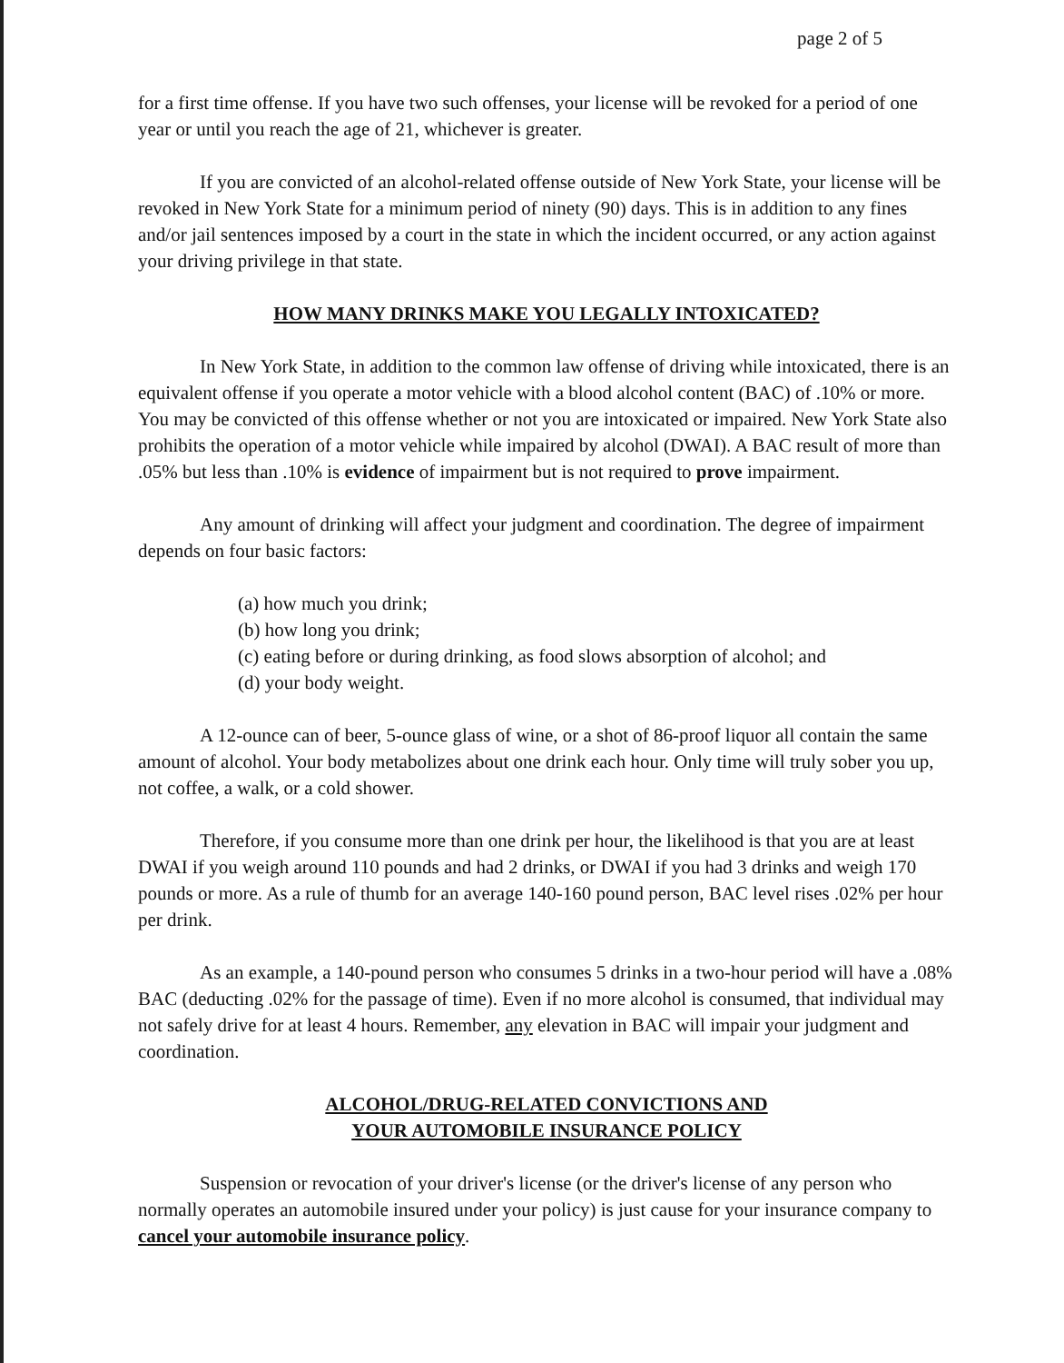page 2 of 5
for a first time offense. If you have two such offenses, your license will be revoked for a period of one year or until you reach the age of 21, whichever is greater.
If you are convicted of an alcohol-related offense outside of New York State, your license will be revoked in New York State for a minimum period of ninety (90) days. This is in addition to any fines and/or jail sentences imposed by a court in the state in which the incident occurred, or any action against your driving privilege in that state.
HOW MANY DRINKS MAKE YOU LEGALLY INTOXICATED?
In New York State, in addition to the common law offense of driving while intoxicated, there is an equivalent offense if you operate a motor vehicle with a blood alcohol content (BAC) of .10% or more. You may be convicted of this offense whether or not you are intoxicated or impaired. New York State also prohibits the operation of a motor vehicle while impaired by alcohol (DWAI). A BAC result of more than .05% but less than .10% is evidence of impairment but is not required to prove impairment.
Any amount of drinking will affect your judgment and coordination. The degree of impairment depends on four basic factors:
(a) how much you drink;
(b) how long you drink;
(c) eating before or during drinking, as food slows absorption of alcohol; and
(d) your body weight.
A 12-ounce can of beer, 5-ounce glass of wine, or a shot of 86-proof liquor all contain the same amount of alcohol. Your body metabolizes about one drink each hour. Only time will truly sober you up, not coffee, a walk, or a cold shower.
Therefore, if you consume more than one drink per hour, the likelihood is that you are at least DWAI if you weigh around 110 pounds and had 2 drinks, or DWAI if you had 3 drinks and weigh 170 pounds or more. As a rule of thumb for an average 140-160 pound person, BAC level rises .02% per hour per drink.
As an example, a 140-pound person who consumes 5 drinks in a two-hour period will have a .08% BAC (deducting .02% for the passage of time). Even if no more alcohol is consumed, that individual may not safely drive for at least 4 hours. Remember, any elevation in BAC will impair your judgment and coordination.
ALCOHOL/DRUG-RELATED CONVICTIONS AND
YOUR AUTOMOBILE INSURANCE POLICY
Suspension or revocation of your driver's license (or the driver's license of any person who normally operates an automobile insured under your policy) is just cause for your insurance company to cancel your automobile insurance policy.